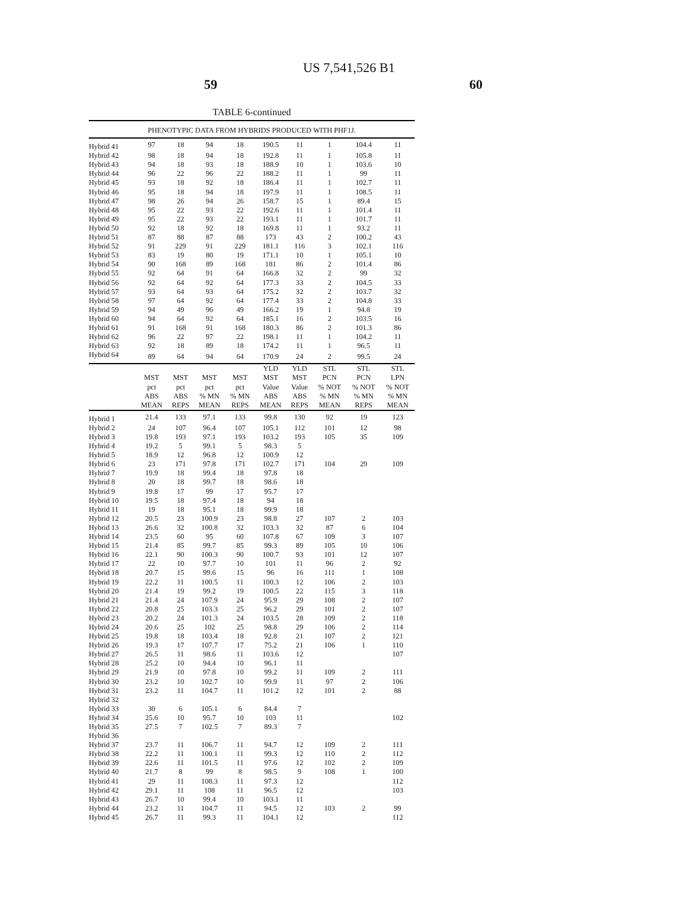US 7,541,526 B1
59 60
TABLE 6-continued
| PHENOTYPIC DATA FROM HYBRIDS PRODUCED WITH PHF1J. | | | | | | | | | |
| --- | --- | --- | --- | --- | --- | --- | --- | --- | --- |
| Hybrid 41 | 97 | 18 | 94 | 18 | 190.5 | 11 | 1 | 104.4 | 11 |
| Hybrid 42 | 98 | 18 | 94 | 18 | 192.8 | 11 | 1 | 105.8 | 11 |
| Hybrid 43 | 94 | 18 | 93 | 18 | 188.9 | 10 | 1 | 103.6 | 10 |
| Hybrid 44 | 96 | 22 | 96 | 22 | 188.2 | 11 | 1 | 99 | 11 |
| Hybrid 45 | 93 | 18 | 92 | 18 | 186.4 | 11 | 1 | 102.7 | 11 |
| Hybrid 46 | 95 | 18 | 94 | 18 | 197.9 | 11 | 1 | 108.5 | 11 |
| Hybrid 47 | 98 | 26 | 94 | 26 | 158.7 | 15 | 1 | 89.4 | 15 |
| Hybrid 48 | 95 | 22 | 93 | 22 | 192.6 | 11 | 1 | 101.4 | 11 |
| Hybrid 49 | 95 | 22 | 93 | 22 | 193.1 | 11 | 1 | 101.7 | 11 |
| Hybrid 50 | 92 | 18 | 92 | 18 | 169.8 | 11 | 1 | 93.2 | 11 |
| Hybrid 51 | 87 | 88 | 87 | 88 | 173 | 43 | 2 | 100.2 | 43 |
| Hybrid 52 | 91 | 229 | 91 | 229 | 181.1 | 116 | 3 | 102.1 | 116 |
| Hybrid 53 | 83 | 19 | 80 | 19 | 171.1 | 10 | 1 | 105.1 | 10 |
| Hybrid 54 | 90 | 168 | 89 | 168 | 181 | 86 | 2 | 101.4 | 86 |
| Hybrid 55 | 92 | 64 | 91 | 64 | 166.8 | 32 | 2 | 99 | 32 |
| Hybrid 56 | 92 | 64 | 92 | 64 | 177.3 | 33 | 2 | 104.5 | 33 |
| Hybrid 57 | 93 | 64 | 93 | 64 | 175.2 | 32 | 2 | 103.7 | 32 |
| Hybrid 58 | 97 | 64 | 92 | 64 | 177.4 | 33 | 2 | 104.8 | 33 |
| Hybrid 59 | 94 | 49 | 96 | 49 | 166.2 | 19 | 1 | 94.8 | 19 |
| Hybrid 60 | 94 | 64 | 92 | 64 | 185.1 | 16 | 2 | 103.5 | 16 |
| Hybrid 61 | 91 | 168 | 91 | 168 | 180.3 | 86 | 2 | 101.3 | 86 |
| Hybrid 62 | 96 | 22 | 97 | 22 | 198.1 | 11 | 1 | 104.2 | 11 |
| Hybrid 63 | 92 | 18 | 89 | 18 | 174.2 | 11 | 1 | 96.5 | 11 |
| Hybrid 64 | 89 | 64 | 94 | 64 | 170.9 | 24 | 2 | 99.5 | 24 |
| | MST pct ABS MEAN | MST pct ABS REPS | MST pct % MN MEAN | MST pct % MN REPS | YLD MST Value ABS MEAN | YLD MST Value ABS REPS | STL PCN % NOT % MN MEAN | STL PCN % NOT % MN REPS | STL LPN % NOT % MN MEAN |
| Hybrid 1 | 21.4 | 133 | 97.1 | 133 | 99.8 | 130 | 92 | 19 | 123 |
| Hybrid 2 | 24 | 107 | 96.4 | 107 | 105.1 | 112 | 101 | 12 | 98 |
| Hybrid 3 | 19.8 | 193 | 97.1 | 193 | 103.2 | 193 | 105 | 35 | 109 |
| Hybrid 4 | 19.2 | 5 | 99.1 | 5 | 98.3 | 5 | | | |
| Hybrid 5 | 18.9 | 12 | 96.8 | 12 | 100.9 | 12 | | | |
| Hybrid 6 | 23 | 171 | 97.8 | 171 | 102.7 | 171 | 104 | 29 | 109 |
| Hybrid 7 | 19.9 | 18 | 99.4 | 18 | 97.8 | 18 | | | |
| Hybrid 8 | 20 | 18 | 99.7 | 18 | 98.6 | 18 | | | |
| Hybrid 9 | 19.8 | 17 | 99 | 17 | 95.7 | 17 | | | |
| Hybrid 10 | 19.5 | 18 | 97.4 | 18 | 94 | 18 | | | |
| Hybrid 11 | 19 | 18 | 95.1 | 18 | 99.9 | 18 | | | |
| Hybrid 12 | 20.5 | 23 | 100.9 | 23 | 98.8 | 27 | 107 | 2 | 103 |
| Hybrid 13 | 26.6 | 32 | 100.8 | 32 | 103.3 | 32 | 87 | 6 | 104 |
| Hybrid 14 | 23.5 | 60 | 95 | 60 | 107.8 | 67 | 109 | 3 | 107 |
| Hybrid 15 | 21.4 | 85 | 99.7 | 85 | 99.3 | 89 | 105 | 10 | 106 |
| Hybrid 16 | 22.1 | 90 | 100.3 | 90 | 100.7 | 93 | 101 | 12 | 107 |
| Hybrid 17 | 22 | 10 | 97.7 | 10 | 101 | 11 | 96 | 2 | 92 |
| Hybrid 18 | 20.7 | 15 | 99.6 | 15 | 96 | 16 | 111 | 1 | 108 |
| Hybrid 19 | 22.2 | 11 | 100.5 | 11 | 100.3 | 12 | 106 | 2 | 103 |
| Hybrid 20 | 21.4 | 19 | 99.2 | 19 | 100.5 | 22 | 115 | 3 | 118 |
| Hybrid 21 | 21.4 | 24 | 107.9 | 24 | 95.9 | 29 | 108 | 2 | 107 |
| Hybrid 22 | 20.8 | 25 | 103.3 | 25 | 96.2 | 29 | 101 | 2 | 107 |
| Hybrid 23 | 20.2 | 24 | 101.3 | 24 | 103.5 | 28 | 109 | 2 | 118 |
| Hybrid 24 | 20.6 | 25 | 102 | 25 | 98.8 | 29 | 106 | 2 | 114 |
| Hybrid 25 | 19.8 | 18 | 103.4 | 18 | 92.8 | 21 | 107 | 2 | 121 |
| Hybrid 26 | 19.3 | 17 | 107.7 | 17 | 75.2 | 21 | 106 | 1 | 110 |
| Hybrid 27 | 26.5 | 11 | 98.6 | 11 | 103.6 | 12 | | | 107 |
| Hybrid 28 | 25.2 | 10 | 94.4 | 10 | 96.1 | 11 | | | |
| Hybrid 29 | 21.9 | 10 | 97.8 | 10 | 99.2 | 11 | 109 | 2 | 111 |
| Hybrid 30 | 23.2 | 10 | 102.7 | 10 | 99.9 | 11 | 97 | 2 | 106 |
| Hybrid 31 | 23.2 | 11 | 104.7 | 11 | 101.2 | 12 | 101 | 2 | 88 |
| Hybrid 32 | | | | | | | | | |
| Hybrid 33 | 30 | 6 | 105.1 | 6 | 84.4 | 7 | | | |
| Hybrid 34 | 25.6 | 10 | 95.7 | 10 | 103 | 11 | | | 102 |
| Hybrid 35 | 27.5 | 7 | 102.5 | 7 | 89.3 | 7 | | | |
| Hybrid 36 | | | | | | | | | |
| Hybrid 37 | 23.7 | 11 | 106.7 | 11 | 94.7 | 12 | 109 | 2 | 111 |
| Hybrid 38 | 22.2 | 11 | 100.1 | 11 | 99.3 | 12 | 110 | 2 | 112 |
| Hybrid 39 | 22.6 | 11 | 101.5 | 11 | 97.6 | 12 | 102 | 2 | 109 |
| Hybrid 40 | 21.7 | 8 | 99 | 8 | 98.5 | 9 | 108 | 1 | 100 |
| Hybrid 41 | 29 | 11 | 108.3 | 11 | 97.3 | 12 | | | 112 |
| Hybrid 42 | 29.1 | 11 | 108 | 11 | 96.5 | 12 | | | 103 |
| Hybrid 43 | 26.7 | 10 | 99.4 | 10 | 103.1 | 11 | | | |
| Hybrid 44 | 23.2 | 11 | 104.7 | 11 | 94.5 | 12 | 103 | 2 | 99 |
| Hybrid 45 | 26.7 | 11 | 99.3 | 11 | 104.1 | 12 | | | 112 |